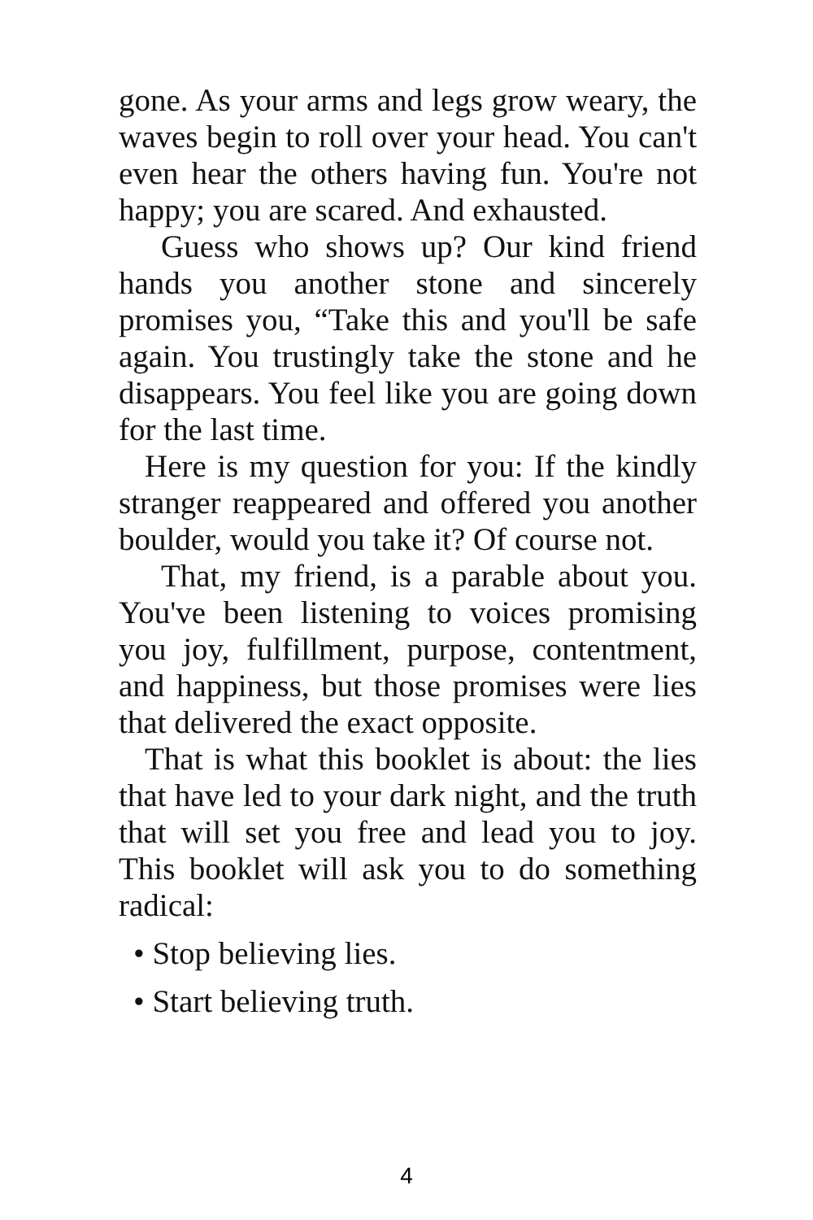gone. As your arms and legs grow weary, the waves begin to roll over your head. You can't even hear the others having fun. You're not happy; you are scared. And exhausted.
Guess who shows up? Our kind friend hands you another stone and sincerely promises you, “Take this and you'll be safe again. You trustingly take the stone and he disappears. You feel like you are going down for the last time.
Here is my question for you: If the kindly stranger reappeared and offered you another boulder, would you take it? Of course not.
That, my friend, is a parable about you. You've been listening to voices promising you joy, fulfillment, purpose, contentment, and happiness, but those promises were lies that delivered the exact opposite.
That is what this booklet is about: the lies that have led to your dark night, and the truth that will set you free and lead you to joy. This booklet will ask you to do something radical:
• Stop believing lies.
• Start believing truth.
4